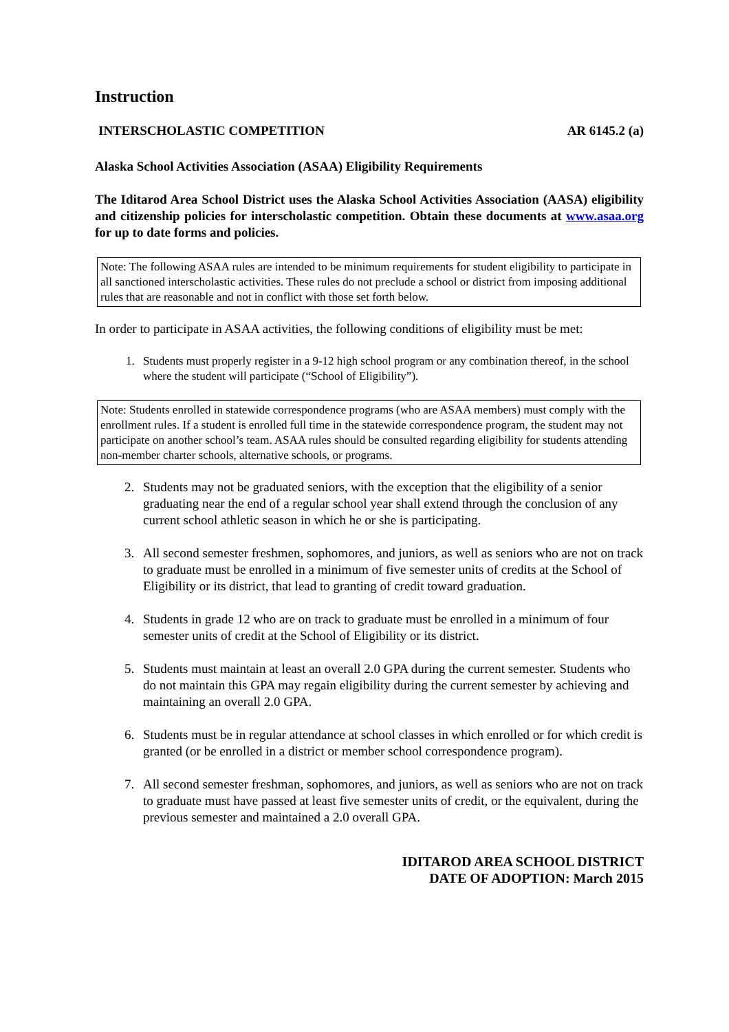Instruction
INTERSCHOLASTIC COMPETITION AR 6145.2 (a)
Alaska School Activities Association (ASAA) Eligibility Requirements
The Iditarod Area School District uses the Alaska School Activities Association (AASA) eligibility and citizenship policies for interscholastic competition. Obtain these documents at www.asaa.org for up to date forms and policies.
Note: The following ASAA rules are intended to be minimum requirements for student eligibility to participate in all sanctioned interscholastic activities. These rules do not preclude a school or district from imposing additional rules that are reasonable and not in conflict with those set forth below.
In order to participate in ASAA activities, the following conditions of eligibility must be met:
1. Students must properly register in a 9-12 high school program or any combination thereof, in the school where the student will participate (“School of Eligibility”).
Note: Students enrolled in statewide correspondence programs (who are ASAA members) must comply with the enrollment rules. If a student is enrolled full time in the statewide correspondence program, the student may not participate on another school’s team. ASAA rules should be consulted regarding eligibility for students attending non-member charter schools, alternative schools, or programs.
2. Students may not be graduated seniors, with the exception that the eligibility of a senior graduating near the end of a regular school year shall extend through the conclusion of any current school athletic season in which he or she is participating.
3. All second semester freshmen, sophomores, and juniors, as well as seniors who are not on track to graduate must be enrolled in a minimum of five semester units of credits at the School of Eligibility or its district, that lead to granting of credit toward graduation.
4. Students in grade 12 who are on track to graduate must be enrolled in a minimum of four semester units of credit at the School of Eligibility or its district.
5. Students must maintain at least an overall 2.0 GPA during the current semester. Students who do not maintain this GPA may regain eligibility during the current semester by achieving and maintaining an overall 2.0 GPA.
6. Students must be in regular attendance at school classes in which enrolled or for which credit is granted (or be enrolled in a district or member school correspondence program).
7. All second semester freshman, sophomores, and juniors, as well as seniors who are not on track to graduate must have passed at least five semester units of credit, or the equivalent, during the previous semester and maintained a 2.0 overall GPA.
IDITAROD AREA SCHOOL DISTRICT
DATE OF ADOPTION: March 2015